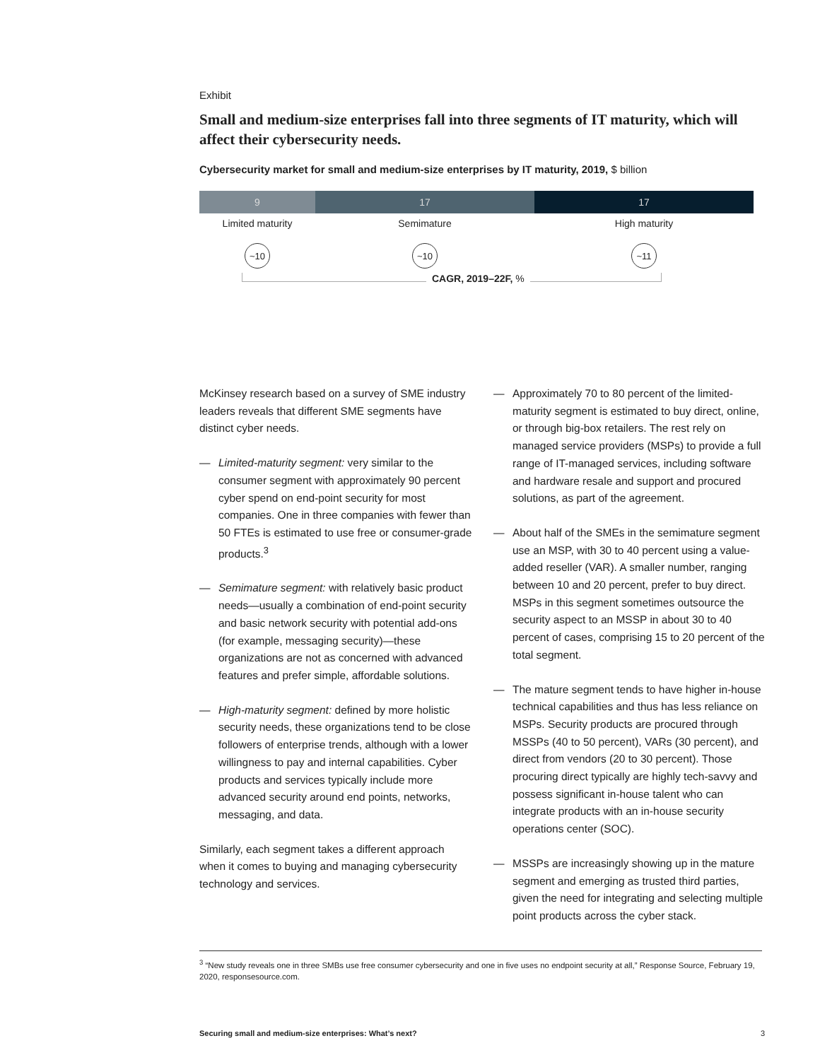Exhibit
Small and medium-size enterprises fall into three segments of IT maturity, which will affect their cybersecurity needs.
Cybersecurity market for small and medium-size enterprises by IT maturity, 2019, $ billion
9 17 17
Limited maturity Semimature High maturity
~10 ~10 ~11
CAGR, 2019–22F, %
McKinsey research based on a survey of SME industry leaders reveals that different SME segments have distinct cyber needs.
— Limited-maturity segment: very similar to the consumer segment with approximately 90 percent cyber spend on end-point security for most companies. One in three companies with fewer than 50 FTEs is estimated to use free or consumer-grade products.<sup>3</sup>
— Semimature segment: with relatively basic product needs—usually a combination of end-point security and basic network security with potential add-ons (for example, messaging security)—these organizations are not as concerned with advanced features and prefer simple, affordable solutions.
— High-maturity segment: defined by more holistic security needs, these organizations tend to be close followers of enterprise trends, although with a lower willingness to pay and internal capabilities. Cyber products and services typically include more advanced security around end points, networks, messaging, and data.
Similarly, each segment takes a different approach when it comes to buying and managing cybersecurity technology and services.
— Approximately 70 to 80 percent of the limited-maturity segment is estimated to buy direct, online, or through big-box retailers. The rest rely on managed service providers (MSPs) to provide a full range of IT-managed services, including software and hardware resale and support and procured solutions, as part of the agreement.
— About half of the SMEs in the semimature segment use an MSP, with 30 to 40 percent using a value-added reseller (VAR). A smaller number, ranging between 10 and 20 percent, prefer to buy direct. MSPs in this segment sometimes outsource the security aspect to an MSSP in about 30 to 40 percent of cases, comprising 15 to 20 percent of the total segment.
— The mature segment tends to have higher in-house technical capabilities and thus has less reliance on MSPs. Security products are procured through MSSPs (40 to 50 percent), VARs (30 percent), and direct from vendors (20 to 30 percent). Those procuring direct typically are highly tech-savvy and possess significant in-house talent who can integrate products with an in-house security operations center (SOC).
— MSSPs are increasingly showing up in the mature segment and emerging as trusted third parties, given the need for integrating and selecting multiple point products across the cyber stack.
<sup>3</sup> “New study reveals one in three SMBs use free consumer cybersecurity and one in five uses no endpoint security at all,” Response Source, February 19, 2020, responsesource.com.
Securing small and medium-size enterprises: What’s next? 3